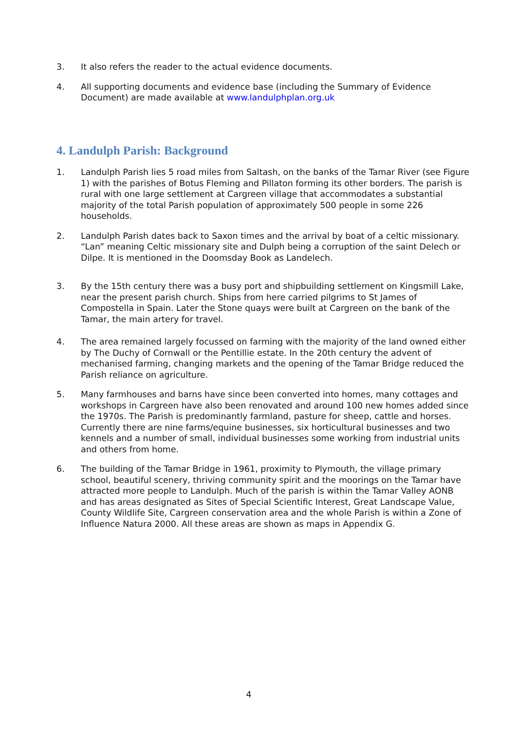3. It also refers the reader to the actual evidence documents.
4. All supporting documents and evidence base (including the Summary of Evidence Document) are made available at www.landulphplan.org.uk
4. Landulph Parish: Background
1. Landulph Parish lies 5 road miles from Saltash, on the banks of the Tamar River (see Figure 1) with the parishes of Botus Fleming and Pillaton forming its other borders. The parish is rural with one large settlement at Cargreen village that accommodates a substantial majority of the total Parish population of approximately 500 people in some 226 households.
2. Landulph Parish dates back to Saxon times and the arrival by boat of a celtic missionary. “Lan” meaning Celtic missionary site and Dulph being a corruption of the saint Delech or Dilpe. It is mentioned in the Doomsday Book as Landelech.
3. By the 15th century there was a busy port and shipbuilding settlement on Kingsmill Lake, near the present parish church. Ships from here carried pilgrims to St James of Compostella in Spain. Later the Stone quays were built at Cargreen on the bank of the Tamar, the main artery for travel.
4. The area remained largely focussed on farming with the majority of the land owned either by The Duchy of Cornwall or the Pentillie estate. In the 20th century the advent of mechanised farming, changing markets and the opening of the Tamar Bridge reduced the Parish reliance on agriculture.
5. Many farmhouses and barns have since been converted into homes, many cottages and workshops in Cargreen have also been renovated and around 100 new homes added since the 1970s. The Parish is predominantly farmland, pasture for sheep, cattle and horses. Currently there are nine farms/equine businesses, six horticultural businesses and two kennels and a number of small, individual businesses some working from industrial units and others from home.
6. The building of the Tamar Bridge in 1961, proximity to Plymouth, the village primary school, beautiful scenery, thriving community spirit and the moorings on the Tamar have attracted more people to Landulph. Much of the parish is within the Tamar Valley AONB and has areas designated as Sites of Special Scientific Interest, Great Landscape Value, County Wildlife Site, Cargreen conservation area and the whole Parish is within a Zone of Influence Natura 2000. All these areas are shown as maps in Appendix G.
4